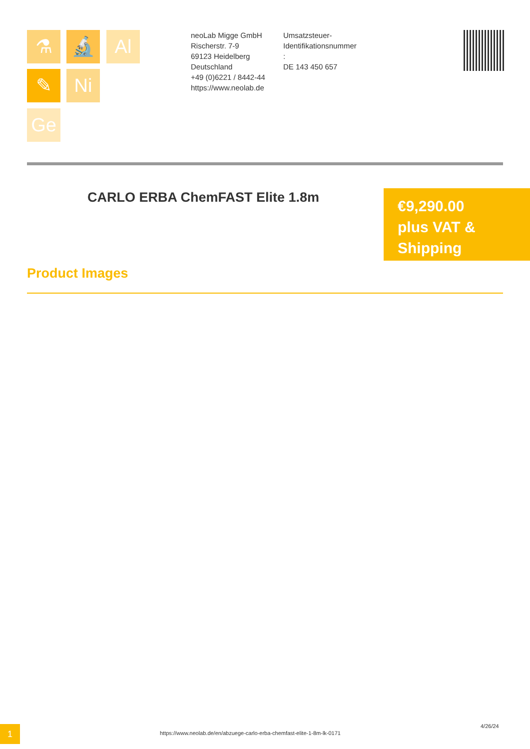⚗ 🔬 Al
✎ Ni
Ge
neoLab Migge GmbH
Rischerstr. 7-9
69123 Heidelberg
Deutschland
+49 (0)6221 / 8442-44
https://www.neolab.de
Umsatzsteuer-
Identifikationsnummer
:
DE 143 450 657
CARLO ERBA ChemFAST Elite 1.8m
€9,290.00
plus VAT &
Shipping
Product Images
1
https://www.neolab.de/en/abzuege-carlo-erba-chemfast-elite-1-8m-lk-0171
4/26/24